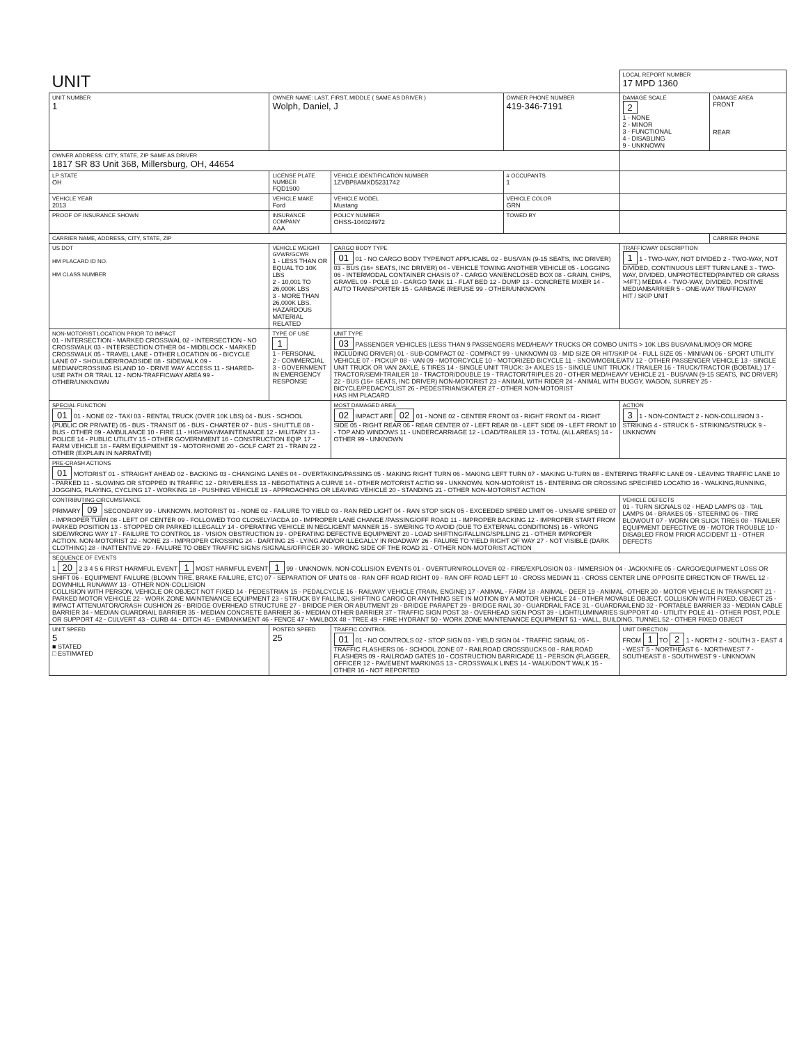| UNIT | | | | LOCAL REPORT NUMBER 17 MPD 1360 | |
| UNIT NUMBER 1 | OWNER NAME: LAST, FIRST, MIDDLE ( SAME AS DRIVER ) Wolph, Daniel, J | | OWNER PHONE NUMBER 419-346-7191 | DAMAGE SCALE 2 1 - NONE 2 - MINOR 3 - FUNCTIONAL 4 - DISABLING 9 - UNKNOWN | DAMAGE AREA FRONT REAR |
| OWNER ADDRESS: CITY, STATE, ZIP SAME AS DRIVER 1817 SR 83 Unit 368, Millersburg, OH, 44654 | | | | | |
| LP STATE OH | LICENSE PLATE NUMBER FQD1900 | VEHICLE IDENTIFICATION NUMBER 1ZVBP8AMXD5231742 | # OCCUPANTS 1 | | |
| VEHICLE YEAR 2013 | VEHICLE MAKE Ford | VEHICLE MODEL Mustang | VEHICLE COLOR GRN | | |
| PROOF OF INSURANCE SHOWN | INSURANCE COMPANY AAA | POLICY NUMBER OHSS-104024972 | TOWED BY | | |
| CARRIER NAME, ADDRESS, CITY, STATE, ZIP | | | | | CARRIER PHONE |
| US DOT HM PLACARD ID NO. HM CLASS NUMBER | VEHICLE WEIGHT GVWR/GCWR 1 - LESS THAN OR EQUAL TO 10K LBS 2 - 10,001 TO 26,000K LBS 3 - MORE THAN 26,000K LBS. HAZARDOUS MATERIAL RELATED | CARGO BODY TYPE 01 01 - NO CARGO BODY TYPE/NOT APPLICABL 02 - BUS/VAN (9-15 SEATS, INC DRIVER) 03 - BUS (16+ SEATS, INC DRIVER) 04 - VEHICLE TOWING ANOTHER VEHICLE 05 - LOGGING 06 - INTERMODAL CONTAINER CHASIS 07 - CARGO VAN/ENCLOSED BOX 08 - GRAIN, CHIPS, GRAVEL 09 - POLE 10 - CARGO TANK 11 - FLAT BED 12 - DUMP 13 - CONCRETE MIXER 14 - AUTO TRANSPORTER 15 - GARBAGE /REFUSE 99 - OTHER/UNKNOWN | | TRAFFICWAY DESCRIPTION 1 1 - TWO-WAY, NOT DIVIDED 2 - TWO-WAY, NOT DIVIDED, CONTINUOUS LEFT TURN LANE 3 - TWO-WAY, DIVIDED, UNPROTECTED(PAINTED OR GRASS >4FT.) MEDIA 4 - TWO-WAY, DIVIDED, POSITIVE MEDIANBARRIER 5 - ONE-WAY TRAFFICWAY HIT / SKIP UNIT | |
| NON-MOTORIST LOCATION PRIOR TO IMPACT 01 - INTERSECTION - MARKED CROSSWAL 02 - INTERSECTION - NO CROSSWALK 03 - INTERSECTION OTHER 04 - MIDBLOCK - MARKED CROSSWALK 05 - TRAVEL LANE - OTHER LOCATION 06 - BICYCLE LANE 07 - SHOULDER/ROADSIDE 08 - SIDEWALK 09 - MEDIAN/CROSSING ISLAND 10 - DRIVE WAY ACCESS 11 - SHARED-USE PATH OR TRAIL 12 - NON-TRAFFICWAY AREA 99 - OTHER/UNKNOWN | TYPE OF USE 1 1 - PERSONAL 2 - COMMERCIAL 3 - GOVERNMENT IN EMERGENCY RESPONSE | UNIT TYPE 03 PASSENGER VEHICLES (LESS THAN 9 PASSENGERS MED/HEAVY TRUCKS OR COMBO UNITS > 10K LBS BUS/VAN/LIMO(9 OR MORE INCLUDING DRIVER) 01 - SUB-COMPACT 02 - COMPACT 99 - UNKNOWN 03 - MID SIZE OR HIT/SKIP 04 - FULL SIZE 05 - MINIVAN 06 - SPORT UTILITY VEHICLE 07 - PICKUP 08 - VAN 09 - MOTORCYCLE 10 - MOTORIZED BICYCLE 11 - SNOWMOBILE/ATV 12 - OTHER PASSENGER VEHICLE 13 - SINGLE UNIT TRUCK OR VAN 2AXLE, 6 TIRES 14 - SINGLE UNIT TRUCK: 3+ AXLES 15 - SINGLE UNIT TRUCK / TRAILER 16 - TRUCK/TRACTOR (BOBTAIL) 17 - TRACTOR/SEMI-TRAILER 18 - TRACTOR/DOUBLE 19 - TRACTOR/TRIPLES 20 - OTHER MED/HEAVY VEHICLE 21 - BUS/VAN (9-15 SEATS, INC DRIVER) 22 - BUS (16+ SEATS, INC DRIVER) NON-MOTORIST 23 - ANIMAL WITH RIDER 24 - ANIMAL WITH BUGGY, WAGON, SURREY 25 - BICYCLE/PEDACYCLIST 26 - PEDESTRIAN/SKATER 27 - OTHER NON-MOTORIST HAS HM PLACARD | | | |
| SPECIAL FUNCTION 01 01 - NONE 02 - TAXI 03 - RENTAL TRUCK (OVER 10K LBS) 04 - BUS - SCHOOL (PUBLIC OR PRIVATE) 05 - BUS - TRANSIT 06 - BUS - CHARTER 07 - BUS - SHUTTLE 08 - BUS - OTHER 09 - AMBULANCE 10 - FIRE 11 - HIGHWAY/MAINTENANCE 12 - MILITARY 13 - POLICE 14 - PUBLIC UTILITY 15 - OTHER GOVERNMENT 16 - CONSTRUCTION EQIP. 17 - FARM VEHICLE 18 - FARM EQUIPMENT 19 - MOTORHOME 20 - GOLF CART 21 - TRAIN 22 - OTHER (EXPLAIN IN NARRATIVE) | | MOST DAMAGED AREA 02 IMPACT ARE 02 01 - NONE 02 - CENTER FRONT 03 - RIGHT FRONT 04 - RIGHT SIDE 05 - RIGHT REAR 06 - REAR CENTER 07 - LEFT REAR 08 - LEFT SIDE 09 - LEFT FRONT 10 - TOP AND WINDOWS 11 - UNDERCARRIAGE 12 - LOAD/TRAILER 13 - TOTAL (ALL AREAS) 14 - OTHER 99 - UNKNOWN | | ACTION 3 1 - NON-CONTACT 2 - NON-COLLISION 3 - STRIKING 4 - STRUCK 5 - STRIKING/STRUCK 9 - UNKNOWN | |
| PRE-CRASH ACTIONS 01 MOTORIST 01 - STRAIGHT AHEAD 02 - BACKING 03 - CHANGING LANES 04 - OVERTAKING/PASSING 05 - MAKING RIGHT TURN 06 - MAKING LEFT TURN 07 - MAKING U-TURN 08 - ENTERING TRAFFIC LANE 09 - LEAVING TRAFFIC LANE 10 - PARKED 11 - SLOWING OR STOPPED IN TRAFFIC 12 - DRIVERLESS 13 - NEGOTIATING A CURVE 14 - OTHER MOTORIST ACTIO 99 - UNKNOWN. NON-MOTORIST 15 - ENTERING OR CROSSING SPECIFIED LOCATIO 16 - WALKING,RUNNING, JOGGING, PLAYING, CYCLING 17 - WORKING 18 - PUSHING VEHICLE 19 - APPROACHING OR LEAVING VEHICLE 20 - STANDING 21 - OTHER NON-MOTORIST ACTION | | | | | |
| CONTRIBUTING CIRCUMSTANCE PRIMARY 09 SECONDARY 99 - UNKNOWN. MOTORIST 01 - NONE 02 - FAILURE TO YIELD 03 - RAN RED LIGHT 04 - RAN STOP SIGN 05 - EXCEEDED SPEED LIMIT 06 - UNSAFE SPEED 07 - IMPROPER TURN 08 - LEFT OF CENTER 09 - FOLLOWED TOO CLOSELY/ACDA 10 - IMPROPER LANE CHANGE /PASSING/OFF ROAD 11 - IMPROPER BACKING 12 - IMPROPER START FROM PARKED POSITION 13 - STOPPED OR PARKED ILLEGALLY 14 - OPERATING VEHICLE IN NEGLIGENT MANNER 15 - SWERING TO AVOID (DUE TO EXTERNAL CONDITIONS) 16 - WRONG SIDE/WRONG WAY 17 - FAILURE TO CONTROL 18 - VISION OBSTRUCTION 19 - OPERATING DEFECTIVE EQUIPMENT 20 - LOAD SHIFTING/FALLING/SPILLING 21 - OTHER IMPROPER ACTION. NON-MOTORIST 22 - NONE 23 - IMPROPER CROSSING 24 - DARTING 25 - LYING AND/OR ILLEGALLY IN ROADWAY 26 - FALURE TO YIELD RIGHT OF WAY 27 - NOT VISIBLE (DARK CLOTHING) 28 - INATTENTIVE 29 - FAILURE TO OBEY TRAFFIC SIGNS /SIGNALS/OFFICER 30 - WRONG SIDE OF THE ROAD 31 - OTHER NON-MOTORIST ACTION | | | | VEHICLE DEFECTS 01 - TURN SIGNALS 02 - HEAD LAMPS 03 - TAIL LAMPS 04 - BRAKES 05 - STEERING 06 - TIRE BLOWOUT 07 - WORN OR SLICK TIRES 08 - TRAILER EQUIPMENT DEFECTIVE 09 - MOTOR TROUBLE 10 - DISABLED FROM PRIOR ACCIDENT 11 - OTHER DEFECTS | |
| SEQUENCE OF EVENTS 1 20 2 3 4 5 6 FIRST HARMFUL EVENT 1 MOST HARMFUL EVENT 1 99 - UNKNOWN. NON-COLLISION EVENTS 01 - OVERTURN/ROLLOVER 02 - FIRE/EXPLOSION 03 - IMMERSION 04 - JACKKNIFE 05 - CARGO/EQUIPMENT LOSS OR SHIFT 06 - EQUIPMENT FAILURE (BLOWN TIRE, BRAKE FAILURE, ETC) 07 - SEPARATION OF UNITS 08 - RAN OFF ROAD RIGHT 09 - RAN OFF ROAD LEFT 10 - CROSS MEDIAN 11 - CROSS CENTER LINE OPPOSITE DIRECTION OF TRAVEL 12 - DOWNHILL RUNAWAY 13 - OTHER NON-COLLISION COLLISION WITH PERSON, VEHICLE OR OBJECT NOT FIXED 14 - PEDESTRIAN 15 - PEDALCYCLE 16 - RAILWAY VEHICLE (TRAIN, ENGINE) 17 - ANIMAL - FARM 18 - ANIMAL - DEER 19 - ANIMAL -OTHER 20 - MOTOR VEHICLE IN TRANSPORT 21 - PARKED MOTOR VEHICLE 22 - WORK ZONE MAINTENANCE EQUIPMENT 23 - STRUCK BY FALLING, SHIFTING CARGO OR ANYTHING SET IN MOTION BY A MOTOR VEHICLE 24 - OTHER MOVABLE OBJECT. COLLISION WITH FIXED, OBJECT 25 - IMPACT ATTENUATOR/CRASH CUSHION 26 - BRIDGE OVERHEAD STRUCTURE 27 - BRIDGE PIER OR ABUTMENT 28 - BRIDGE PARAPET 29 - BRIDGE RAIL 30 - GUARDRAIL FACE 31 - GUARDRAILEND 32 - PORTABLE BARRIER 33 - MEDIAN CABLE BARRIER 34 - MEDIAN GUARDRAIL BARRIER 35 - MEDIAN CONCRETE BARRIER 36 - MEDIAN OTHER BARRIER 37 - TRAFFIC SIGN POST 38 - OVERHEAD SIGN POST 39 - LIGHT/LUMINARIES SUPPORT 40 - UTILITY POLE 41 - OTHER POST, POLE OR SUPPORT 42 - CULVERT 43 - CURB 44 - DITCH 45 - EMBANKMENT 46 - FENCE 47 - MAILBOX 48 - TREE 49 - FIRE HYDRANT 50 - WORK ZONE MAINTENANCE EQUIPMENT 51 - WALL, BUILDING, TUNNEL 52 - OTHER FIXED OBJECT | | | | | |
| UNIT SPEED 5 ■ STATED □ ESTIMATED | POSTED SPEED 25 | TRAFFIC CONTROL 01 01 - NO CONTROLS 02 - STOP SIGN 03 - YIELD SIGN 04 - TRAFFIC SIGNAL 05 - TRAFFIC FLASHERS 06 - SCHOOL ZONE 07 - RAILROAD CROSSBUCKS 08 - RAILROAD FLASHERS 09 - RAILROAD GATES 10 - COSTRUCTION BARRICADE 11 - PERSON (FLAGGER, OFFICER 12 - PAVEMENT MARKINGS 13 - CROSSWALK LINES 14 - WALK/DON'T WALK 15 - OTHER 16 - NOT REPORTED | | UNIT DIRECTION FROM 1 TO 2 1 - NORTH 2 - SOUTH 3 - EAST 4 - WEST 5 - NORTHEAST 6 - NORTHWEST 7 - SOUTHEAST 8 - SOUTHWEST 9 - UNKNOWN | |